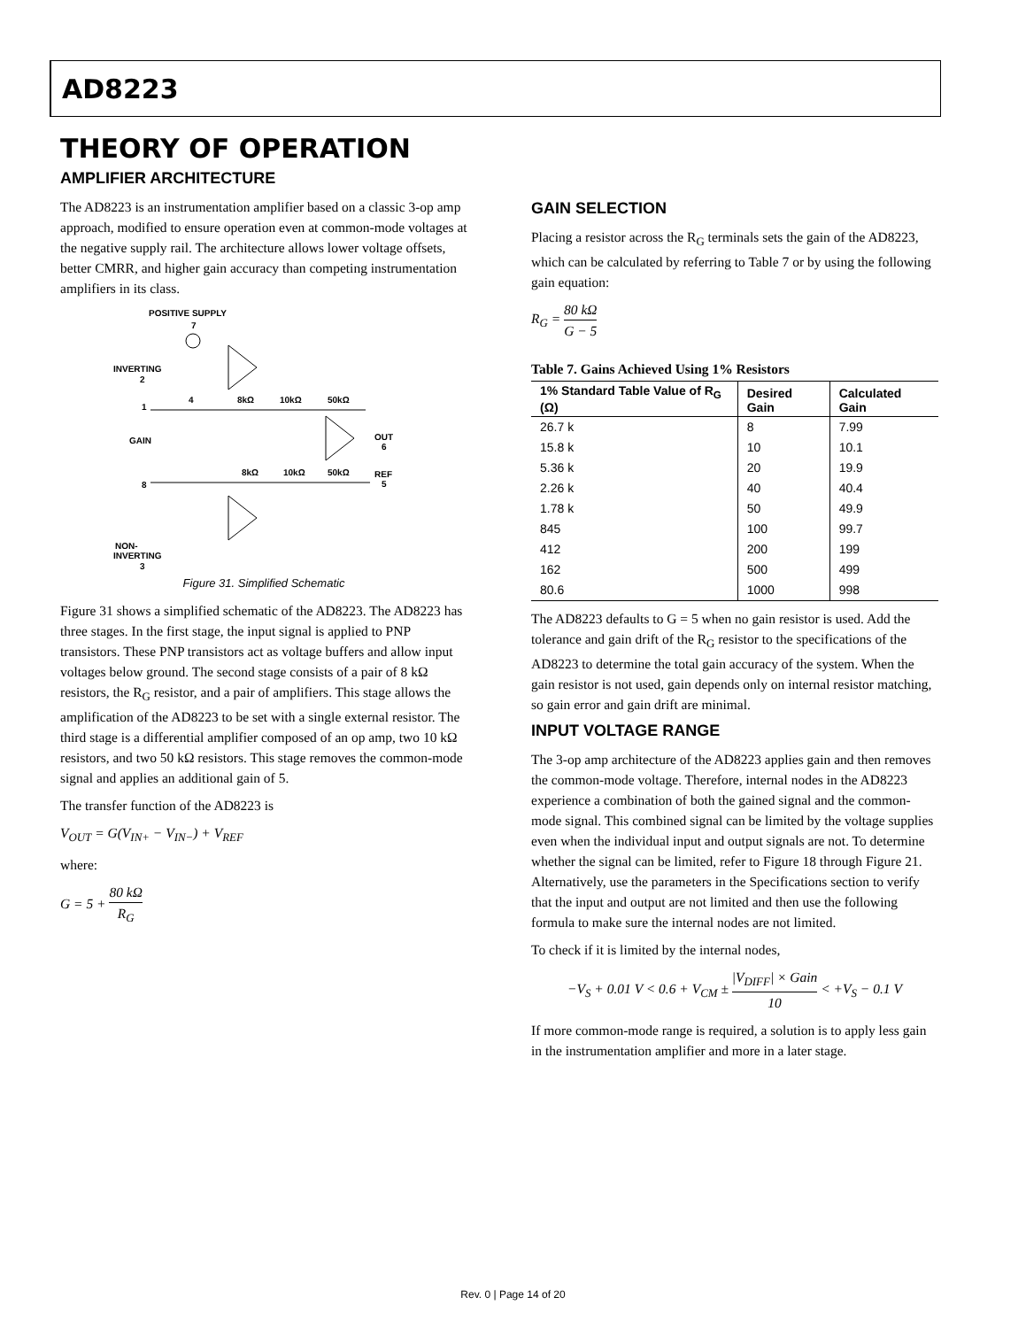AD8223
THEORY OF OPERATION
AMPLIFIER ARCHITECTURE
The AD8223 is an instrumentation amplifier based on a classic 3-op amp approach, modified to ensure operation even at common-mode voltages at the negative supply rail. The architecture allows lower voltage offsets, better CMRR, and higher gain accuracy than competing instrumentation amplifiers in its class.
POSITIVE SUPPLY
7
INVERTING
2
1
GAIN
8
NON-
INVERTING
3
4
8kΩ
10kΩ
50kΩ
OUT
6
8kΩ
10kΩ
50kΩ
REF
5
Figure 31. Simplified Schematic
Figure 31 shows a simplified schematic of the AD8223. The AD8223 has three stages. In the first stage, the input signal is applied to PNP transistors. These PNP transistors act as voltage buffers and allow input voltages below ground. The second stage consists of a pair of 8 kΩ resistors, the R<sub>G</sub> resistor, and a pair of amplifiers. This stage allows the amplification of the AD8223 to be set with a single external resistor. The third stage is a differential amplifier composed of an op amp, two 10 kΩ resistors, and two 50 kΩ resistors. This stage removes the common-mode signal and applies an additional gain of 5.
The transfer function of the AD8223 is
V<sub>OUT</sub> = G(V<sub>IN+</sub> − V<sub>IN−</sub>) + V<sub>REF</sub>
where:
G = 5 + 80 kΩ R<sub>G</sub>
GAIN SELECTION
Placing a resistor across the R<sub>G</sub> terminals sets the gain of the AD8223, which can be calculated by referring to Table 7 or by using the following gain equation:
R<sub>G</sub> = 80 kΩ G − 5
Table 7. Gains Achieved Using 1% Resistors
| 1% Standard Table Value of R<sub>G</sub> (Ω) | Desired Gain | Calculated Gain |
| --- | --- | --- |
| 26.7 k | 8 | 7.99 |
| 15.8 k | 10 | 10.1 |
| 5.36 k | 20 | 19.9 |
| 2.26 k | 40 | 40.4 |
| 1.78 k | 50 | 49.9 |
| 845 | 100 | 99.7 |
| 412 | 200 | 199 |
| 162 | 500 | 499 |
| 80.6 | 1000 | 998 |
The AD8223 defaults to G = 5 when no gain resistor is used. Add the tolerance and gain drift of the R<sub>G</sub> resistor to the specifications of the AD8223 to determine the total gain accuracy of the system. When the gain resistor is not used, gain depends only on internal resistor matching, so gain error and gain drift are minimal.
INPUT VOLTAGE RANGE
The 3-op amp architecture of the AD8223 applies gain and then removes the common-mode voltage. Therefore, internal nodes in the AD8223 experience a combination of both the gained signal and the common-mode signal. This combined signal can be limited by the voltage supplies even when the individual input and output signals are not. To determine whether the signal can be limited, refer to Figure 18 through Figure 21. Alternatively, use the parameters in the Specifications section to verify that the input and output are not limited and then use the following formula to make sure the internal nodes are not limited.
To check if it is limited by the internal nodes,
−V<sub>S</sub> + 0.01 V < 0.6 + V<sub>CM</sub> ± |V<sub>DIFF</sub>| × Gain 10 < +V<sub>S</sub> − 0.1 V
If more common-mode range is required, a solution is to apply less gain in the instrumentation amplifier and more in a later stage.
Rev. 0 | Page 14 of 20